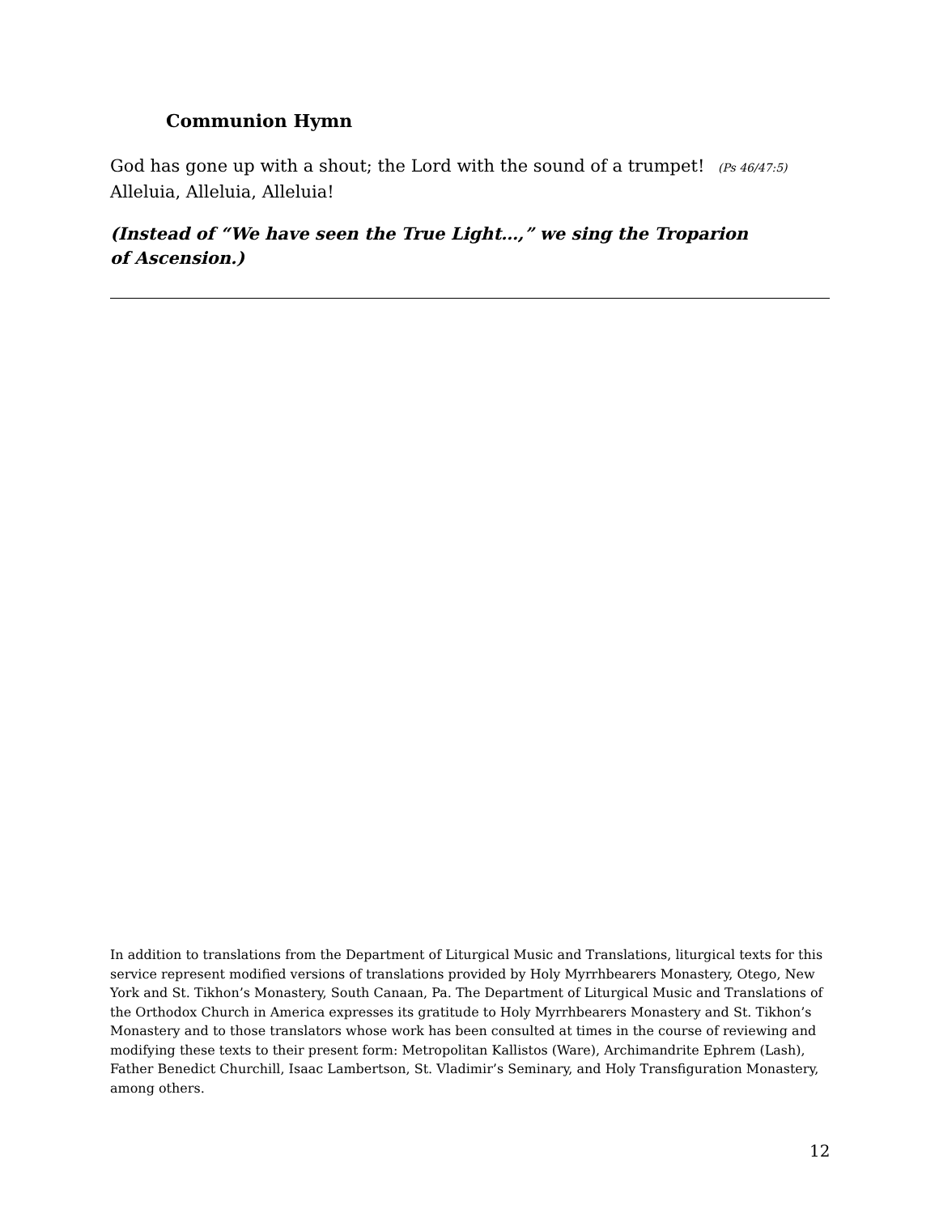Communion Hymn
God has gone up with a shout; the Lord with the sound of a trumpet! (Ps 46/47:5)
Alleluia, Alleluia, Alleluia!
(Instead of “We have seen the True Light…,” we sing the Troparion of Ascension.)
In addition to translations from the Department of Liturgical Music and Translations, liturgical texts for this service represent modified versions of translations provided by Holy Myrrhbearers Monastery, Otego, New York and St. Tikhon’s Monastery, South Canaan, Pa. The Department of Liturgical Music and Translations of the Orthodox Church in America expresses its gratitude to Holy Myrrhbearers Monastery and St. Tikhon’s Monastery and to those translators whose work has been consulted at times in the course of reviewing and modifying these texts to their present form: Metropolitan Kallistos (Ware), Archimandrite Ephrem (Lash), Father Benedict Churchill, Isaac Lambertson, St. Vladimir’s Seminary, and Holy Transfiguration Monastery, among others.
12